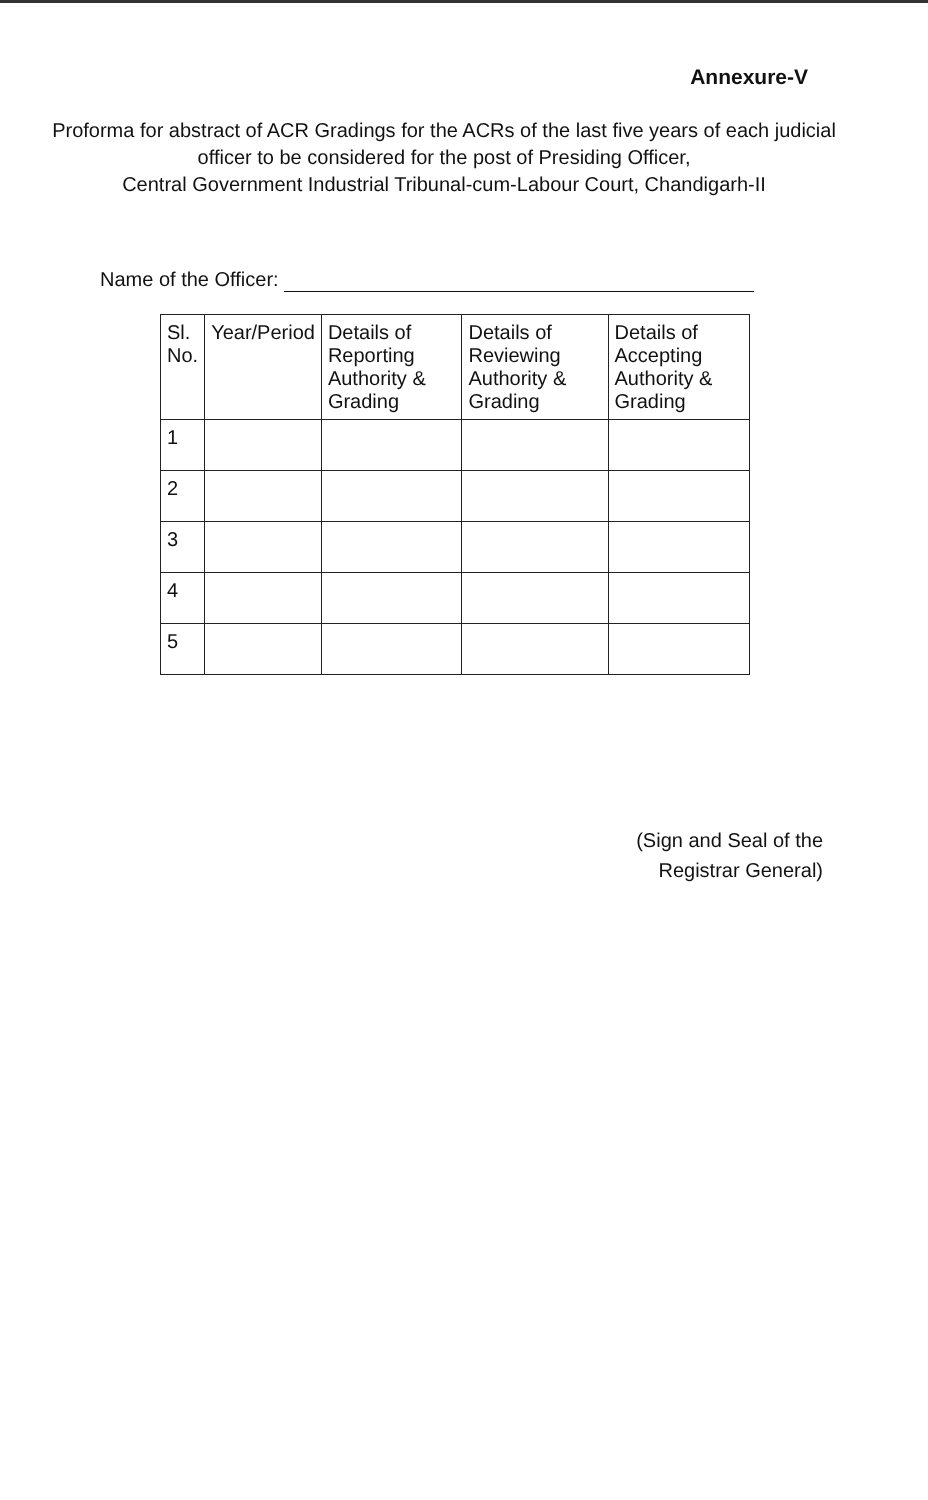Annexure-V
Proforma for abstract of ACR Gradings for the ACRs of the last five years of each judicial officer to be considered for the post of Presiding Officer,
Central Government Industrial Tribunal-cum-Labour Court, Chandigarh-II
Name of the Officer:
| Sl. No. | Year/Period | Details of Reporting Authority & Grading | Details of Reviewing Authority & Grading | Details of Accepting Authority & Grading |
| --- | --- | --- | --- | --- |
| 1 | | | | |
| 2 | | | | |
| 3 | | | | |
| 4 | | | | |
| 5 | | | | |
(Sign and Seal of the
Registrar General)